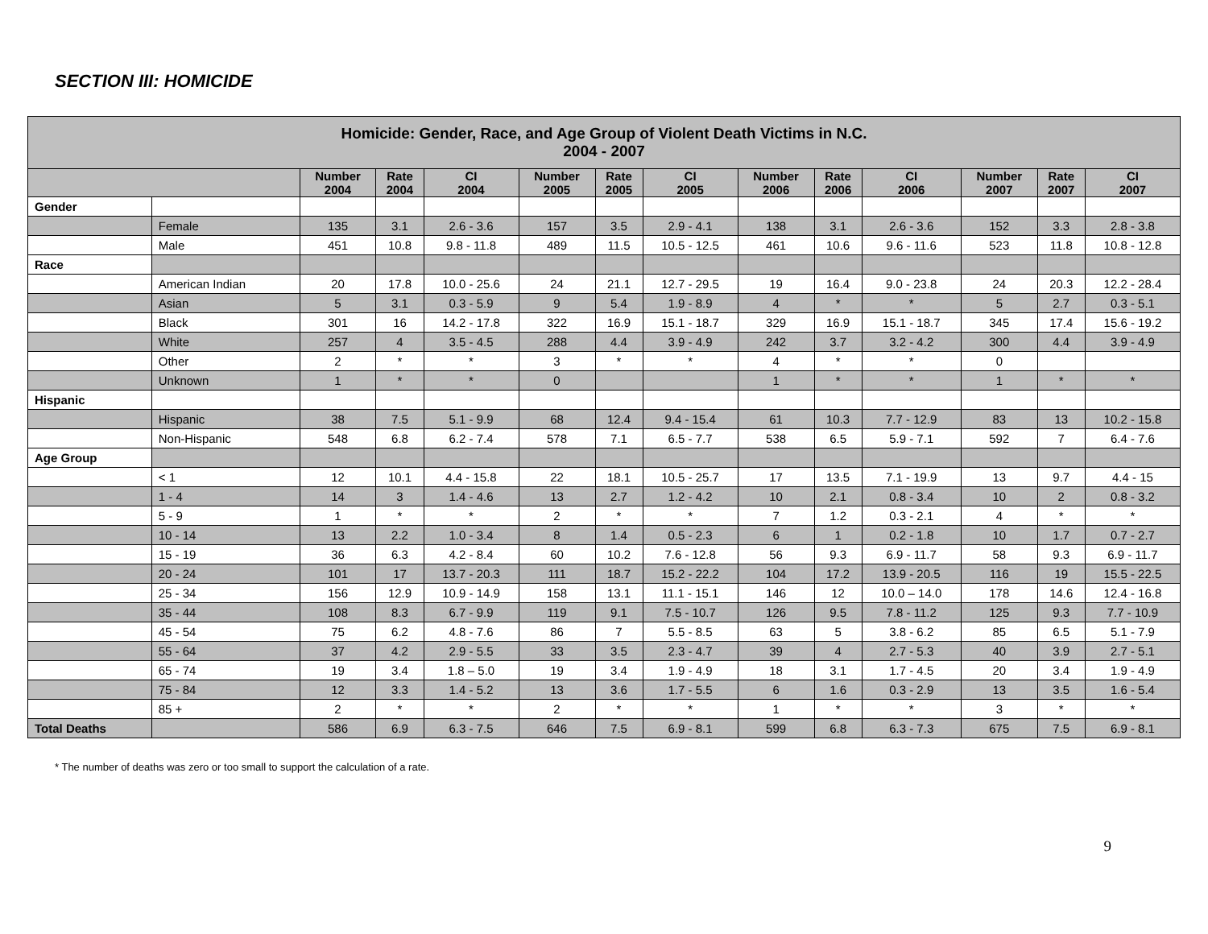SECTION III: HOMICIDE
| Homicide: Gender, Race, and Age Group of Violent Death Victims in N.C. 2004 - 2007 | | | | | | | | | | | | | |
| --- | --- | --- | --- | --- | --- | --- | --- | --- | --- | --- | --- | --- | --- |
| | | Number 2004 | Rate 2004 | CI 2004 | Number 2005 | Rate 2005 | CI 2005 | Number 2006 | Rate 2006 | CI 2006 | Number 2007 | Rate 2007 | CI 2007 |
| Gender | | | | | | | | | | | | | |
| | Female | 135 | 3.1 | 2.6 - 3.6 | 157 | 3.5 | 2.9 - 4.1 | 138 | 3.1 | 2.6 - 3.6 | 152 | 3.3 | 2.8 - 3.8 |
| | Male | 451 | 10.8 | 9.8 - 11.8 | 489 | 11.5 | 10.5 - 12.5 | 461 | 10.6 | 9.6 - 11.6 | 523 | 11.8 | 10.8 - 12.8 |
| Race | | | | | | | | | | | | | |
| | American Indian | 20 | 17.8 | 10.0 - 25.6 | 24 | 21.1 | 12.7 - 29.5 | 19 | 16.4 | 9.0 - 23.8 | 24 | 20.3 | 12.2 - 28.4 |
| | Asian | 5 | 3.1 | 0.3 - 5.9 | 9 | 5.4 | 1.9 - 8.9 | 4 | * | * | 5 | 2.7 | 0.3 - 5.1 |
| | Black | 301 | 16 | 14.2 - 17.8 | 322 | 16.9 | 15.1 - 18.7 | 329 | 16.9 | 15.1 - 18.7 | 345 | 17.4 | 15.6 - 19.2 |
| | White | 257 | 4 | 3.5 - 4.5 | 288 | 4.4 | 3.9 - 4.9 | 242 | 3.7 | 3.2 - 4.2 | 300 | 4.4 | 3.9 - 4.9 |
| | Other | 2 | * | * | 3 | * | * | 4 | * | * | 0 | | |
| | Unknown | 1 | * | * | 0 | | | 1 | * | * | 1 | * | * |
| Hispanic | | | | | | | | | | | | | |
| | Hispanic | 38 | 7.5 | 5.1 - 9.9 | 68 | 12.4 | 9.4 - 15.4 | 61 | 10.3 | 7.7 - 12.9 | 83 | 13 | 10.2 - 15.8 |
| | Non-Hispanic | 548 | 6.8 | 6.2 - 7.4 | 578 | 7.1 | 6.5 - 7.7 | 538 | 6.5 | 5.9 - 7.1 | 592 | 7 | 6.4 - 7.6 |
| Age Group | | | | | | | | | | | | | |
| | < 1 | 12 | 10.1 | 4.4 - 15.8 | 22 | 18.1 | 10.5 - 25.7 | 17 | 13.5 | 7.1 - 19.9 | 13 | 9.7 | 4.4 - 15 |
| | 1 - 4 | 14 | 3 | 1.4 - 4.6 | 13 | 2.7 | 1.2 - 4.2 | 10 | 2.1 | 0.8 - 3.4 | 10 | 2 | 0.8 - 3.2 |
| | 5 - 9 | 1 | * | * | 2 | * | * | 7 | 1.2 | 0.3 - 2.1 | 4 | * | * |
| | 10 - 14 | 13 | 2.2 | 1.0 - 3.4 | 8 | 1.4 | 0.5 - 2.3 | 6 | 1 | 0.2 - 1.8 | 10 | 1.7 | 0.7 - 2.7 |
| | 15 - 19 | 36 | 6.3 | 4.2 - 8.4 | 60 | 10.2 | 7.6 - 12.8 | 56 | 9.3 | 6.9 - 11.7 | 58 | 9.3 | 6.9 - 11.7 |
| | 20 - 24 | 101 | 17 | 13.7 - 20.3 | 111 | 18.7 | 15.2 - 22.2 | 104 | 17.2 | 13.9 - 20.5 | 116 | 19 | 15.5 - 22.5 |
| | 25 - 34 | 156 | 12.9 | 10.9 - 14.9 | 158 | 13.1 | 11.1 - 15.1 | 146 | 12 | 10.0 – 14.0 | 178 | 14.6 | 12.4 - 16.8 |
| | 35 - 44 | 108 | 8.3 | 6.7 - 9.9 | 119 | 9.1 | 7.5 - 10.7 | 126 | 9.5 | 7.8 - 11.2 | 125 | 9.3 | 7.7 - 10.9 |
| | 45 - 54 | 75 | 6.2 | 4.8 - 7.6 | 86 | 7 | 5.5 - 8.5 | 63 | 5 | 3.8 - 6.2 | 85 | 6.5 | 5.1 - 7.9 |
| | 55 - 64 | 37 | 4.2 | 2.9 - 5.5 | 33 | 3.5 | 2.3 - 4.7 | 39 | 4 | 2.7 - 5.3 | 40 | 3.9 | 2.7 - 5.1 |
| | 65 - 74 | 19 | 3.4 | 1.8 – 5.0 | 19 | 3.4 | 1.9 - 4.9 | 18 | 3.1 | 1.7 - 4.5 | 20 | 3.4 | 1.9 - 4.9 |
| | 75 - 84 | 12 | 3.3 | 1.4 - 5.2 | 13 | 3.6 | 1.7 - 5.5 | 6 | 1.6 | 0.3 - 2.9 | 13 | 3.5 | 1.6 - 5.4 |
| | 85 + | 2 | * | * | 2 | * | * | 1 | * | * | 3 | * | * |
| Total Deaths | | 586 | 6.9 | 6.3 - 7.5 | 646 | 7.5 | 6.9 - 8.1 | 599 | 6.8 | 6.3 - 7.3 | 675 | 7.5 | 6.9 - 8.1 |
* The number of deaths was zero or too small to support the calculation of a rate.
9